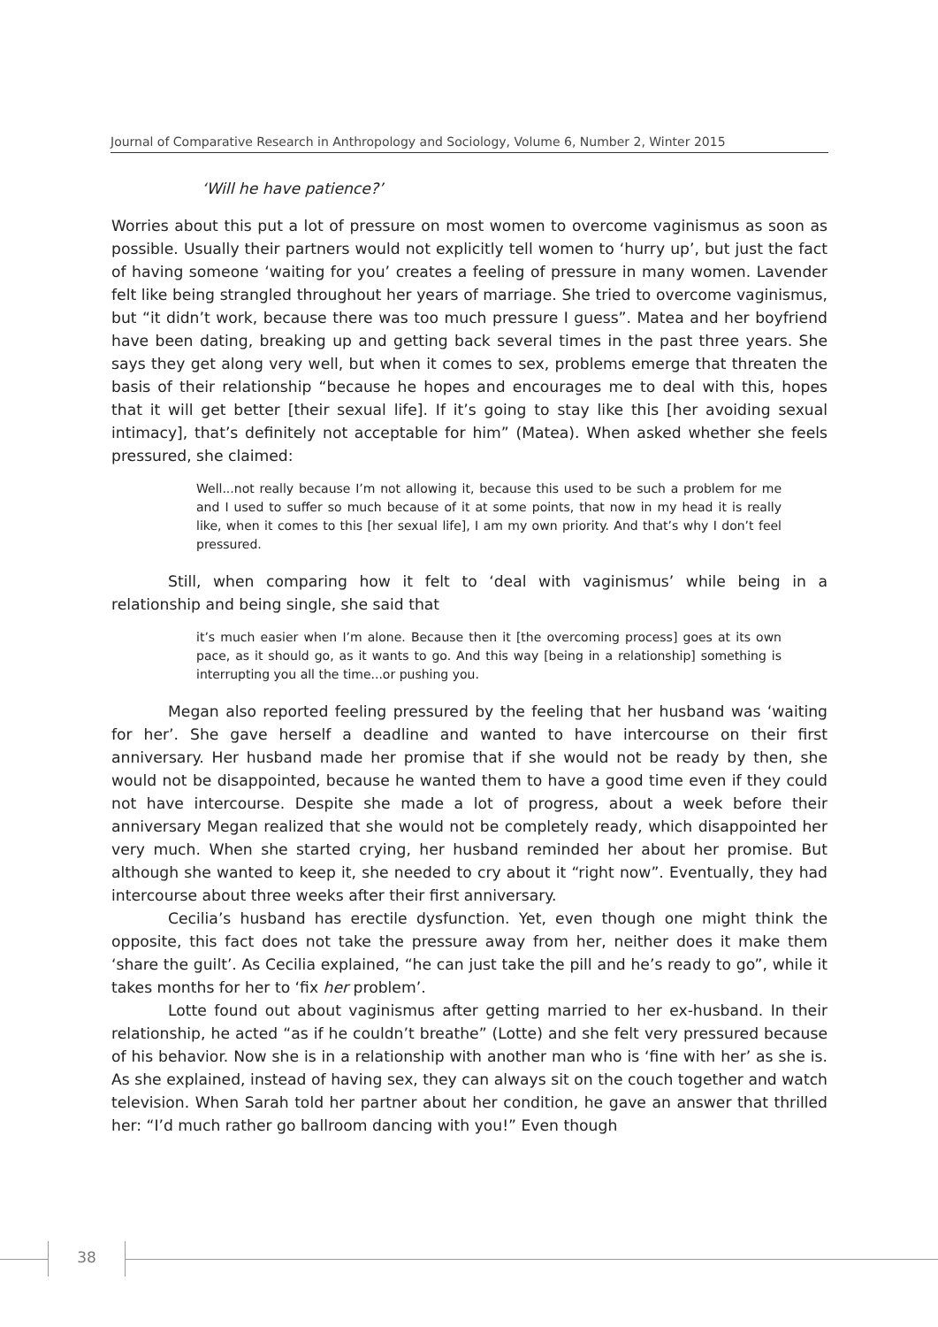Journal of Comparative Research in Anthropology and Sociology, Volume 6, Number 2, Winter 2015
‘Will he have patience?’
Worries about this put a lot of pressure on most women to overcome vaginismus as soon as possible. Usually their partners would not explicitly tell women to ‘hurry up’, but just the fact of having someone ‘waiting for you’ creates a feeling of pressure in many women. Lavender felt like being strangled throughout her years of marriage. She tried to overcome vaginismus, but “it didn’t work, because there was too much pressure I guess”. Matea and her boyfriend have been dating, breaking up and getting back several times in the past three years. She says they get along very well, but when it comes to sex, problems emerge that threaten the basis of their relationship “because he hopes and encourages me to deal with this, hopes that it will get better [their sexual life]. If it’s going to stay like this [her avoiding sexual intimacy], that’s definitely not acceptable for him” (Matea). When asked whether she feels pressured, she claimed:
Well...not really because I’m not allowing it, because this used to be such a problem for me and I used to suffer so much because of it at some points, that now in my head it is really like, when it comes to this [her sexual life], I am my own priority. And that’s why I don’t feel pressured.
Still, when comparing how it felt to ‘deal with vaginismus’ while being in a relationship and being single, she said that
it’s much easier when I’m alone. Because then it [the overcoming process] goes at its own pace, as it should go, as it wants to go. And this way [being in a relationship] something is interrupting you all the time...or pushing you.
Megan also reported feeling pressured by the feeling that her husband was ‘waiting for her’. She gave herself a deadline and wanted to have intercourse on their first anniversary. Her husband made her promise that if she would not be ready by then, she would not be disappointed, because he wanted them to have a good time even if they could not have intercourse. Despite she made a lot of progress, about a week before their anniversary Megan realized that she would not be completely ready, which disappointed her very much. When she started crying, her husband reminded her about her promise. But although she wanted to keep it, she needed to cry about it “right now”. Eventually, they had intercourse about three weeks after their first anniversary.
Cecilia’s husband has erectile dysfunction. Yet, even though one might think the opposite, this fact does not take the pressure away from her, neither does it make them ‘share the guilt’. As Cecilia explained, “he can just take the pill and he’s ready to go”, while it takes months for her to ‘fix her problem’.
Lotte found out about vaginismus after getting married to her ex-husband. In their relationship, he acted “as if he couldn’t breathe” (Lotte) and she felt very pressured because of his behavior. Now she is in a relationship with another man who is ‘fine with her’ as she is. As she explained, instead of having sex, they can always sit on the couch together and watch television. When Sarah told her partner about her condition, he gave an answer that thrilled her: “I’d much rather go ballroom dancing with you!” Even though
38